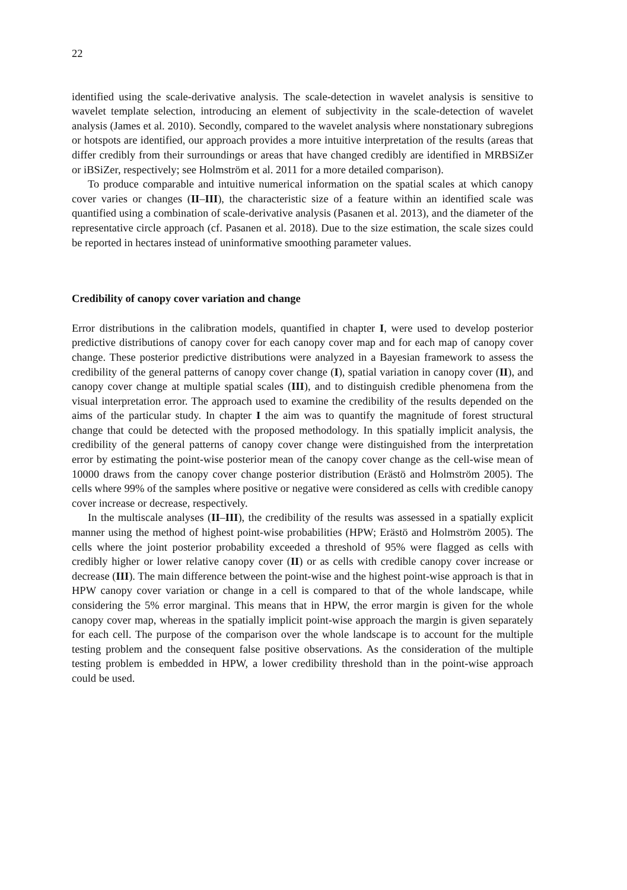22
identified using the scale-derivative analysis. The scale-detection in wavelet analysis is sensitive to wavelet template selection, introducing an element of subjectivity in the scale-detection of wavelet analysis (James et al. 2010). Secondly, compared to the wavelet analysis where nonstationary subregions or hotspots are identified, our approach provides a more intuitive interpretation of the results (areas that differ credibly from their surroundings or areas that have changed credibly are identified in MRBSiZer or iBSiZer, respectively; see Holmström et al. 2011 for a more detailed comparison).
To produce comparable and intuitive numerical information on the spatial scales at which canopy cover varies or changes (II–III), the characteristic size of a feature within an identified scale was quantified using a combination of scale-derivative analysis (Pasanen et al. 2013), and the diameter of the representative circle approach (cf. Pasanen et al. 2018). Due to the size estimation, the scale sizes could be reported in hectares instead of uninformative smoothing parameter values.
Credibility of canopy cover variation and change
Error distributions in the calibration models, quantified in chapter I, were used to develop posterior predictive distributions of canopy cover for each canopy cover map and for each map of canopy cover change. These posterior predictive distributions were analyzed in a Bayesian framework to assess the credibility of the general patterns of canopy cover change (I), spatial variation in canopy cover (II), and canopy cover change at multiple spatial scales (III), and to distinguish credible phenomena from the visual interpretation error. The approach used to examine the credibility of the results depended on the aims of the particular study. In chapter I the aim was to quantify the magnitude of forest structural change that could be detected with the proposed methodology. In this spatially implicit analysis, the credibility of the general patterns of canopy cover change were distinguished from the interpretation error by estimating the point-wise posterior mean of the canopy cover change as the cell-wise mean of 10000 draws from the canopy cover change posterior distribution (Erästö and Holmström 2005). The cells where 99% of the samples where positive or negative were considered as cells with credible canopy cover increase or decrease, respectively.
In the multiscale analyses (II–III), the credibility of the results was assessed in a spatially explicit manner using the method of highest point-wise probabilities (HPW; Erästö and Holmström 2005). The cells where the joint posterior probability exceeded a threshold of 95% were flagged as cells with credibly higher or lower relative canopy cover (II) or as cells with credible canopy cover increase or decrease (III). The main difference between the point-wise and the highest point-wise approach is that in HPW canopy cover variation or change in a cell is compared to that of the whole landscape, while considering the 5% error marginal. This means that in HPW, the error margin is given for the whole canopy cover map, whereas in the spatially implicit point-wise approach the margin is given separately for each cell. The purpose of the comparison over the whole landscape is to account for the multiple testing problem and the consequent false positive observations. As the consideration of the multiple testing problem is embedded in HPW, a lower credibility threshold than in the point-wise approach could be used.